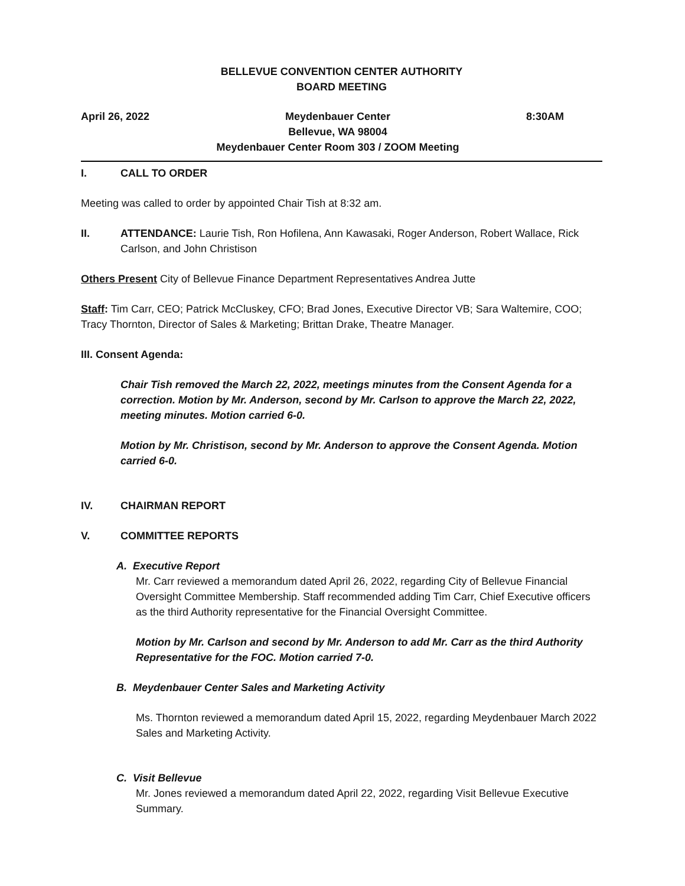BELLEVUE CONVENTION CENTER AUTHORITY
BOARD MEETING
April 26, 2022 Meydenbauer Center
Bellevue, WA 98004
Meydenbauer Center Room 303 / ZOOM Meeting 8:30AM
I. CALL TO ORDER
Meeting was called to order by appointed Chair Tish at 8:32 am.
II. ATTENDANCE: Laurie Tish, Ron Hofilena, Ann Kawasaki, Roger Anderson, Robert Wallace, Rick Carlson, and John Christison
Others Present City of Bellevue Finance Department Representatives Andrea Jutte
Staff: Tim Carr, CEO; Patrick McCluskey, CFO; Brad Jones, Executive Director VB; Sara Waltemire, COO; Tracy Thornton, Director of Sales & Marketing; Brittan Drake, Theatre Manager.
III. Consent Agenda:
Chair Tish removed the March 22, 2022, meetings minutes from the Consent Agenda for a correction. Motion by Mr. Anderson, second by Mr. Carlson to approve the March 22, 2022, meeting minutes. Motion carried 6-0.
Motion by Mr. Christison, second by Mr. Anderson to approve the Consent Agenda. Motion carried 6-0.
IV. CHAIRMAN REPORT
V. COMMITTEE REPORTS
A. Executive Report
Mr. Carr reviewed a memorandum dated April 26, 2022, regarding City of Bellevue Financial Oversight Committee Membership. Staff recommended adding Tim Carr, Chief Executive officers as the third Authority representative for the Financial Oversight Committee.
Motion by Mr. Carlson and second by Mr. Anderson to add Mr. Carr as the third Authority Representative for the FOC. Motion carried 7-0.
B. Meydenbauer Center Sales and Marketing Activity
Ms. Thornton reviewed a memorandum dated April 15, 2022, regarding Meydenbauer March 2022 Sales and Marketing Activity.
C. Visit Bellevue
Mr. Jones reviewed a memorandum dated April 22, 2022, regarding Visit Bellevue Executive Summary.